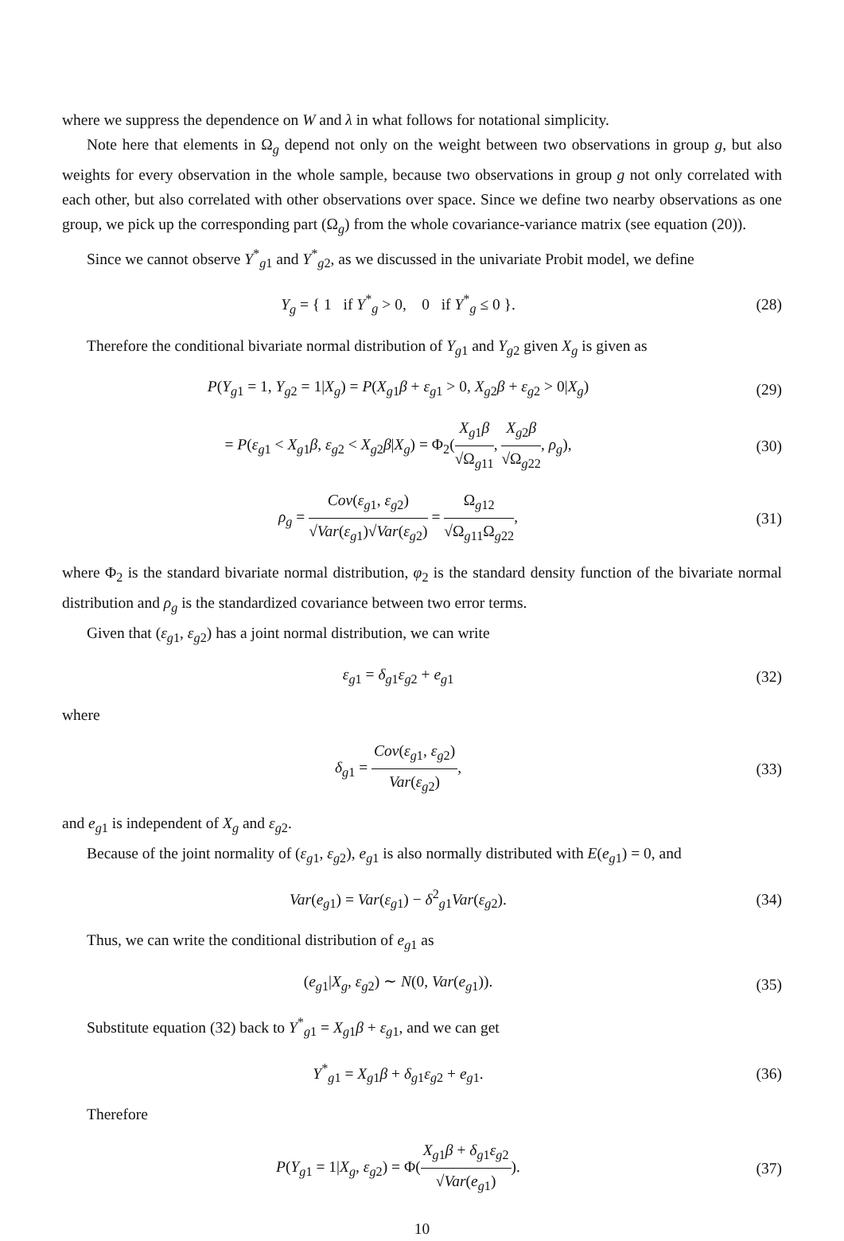where we suppress the dependence on W and λ in what follows for notational simplicity.
Note here that elements in Ω<sub>g</sub> depend not only on the weight between two observations in group g, but also weights for every observation in the whole sample, because two observations in group g not only correlated with each other, but also correlated with other observations over space. Since we define two nearby observations as one group, we pick up the corresponding part (Ω<sub>g</sub>) from the whole covariance-variance matrix (see equation (20)).
Since we cannot observe Y<sup>*</sup><sub>g1</sub> and Y<sup>*</sup><sub>g2</sub>, as we discussed in the univariate Probit model, we define
Y<sub>g</sub> = { 1 if Y<sup>*</sup><sub>g</sub> > 0, 0 if Y<sup>*</sup><sub>g</sub> ≤ 0 }.
(28)
Therefore the conditional bivariate normal distribution of Y<sub>g1</sub> and Y<sub>g2</sub> given X<sub>g</sub> is given as
P(Y<sub>g1</sub> = 1, Y<sub>g2</sub> = 1|X<sub>g</sub>) = P(X<sub>g1</sub>β + ε<sub>g1</sub> > 0, X<sub>g2</sub>β + ε<sub>g2</sub> > 0|X<sub>g</sub>)
(29)
= P(ε<sub>g1</sub> < X<sub>g1</sub>β, ε<sub>g2</sub> < X<sub>g2</sub>β|X<sub>g</sub>) = Φ<sub>2</sub>(X<sub>g1</sub>β √Ω<sub>g11</sub>, X<sub>g2</sub>β √Ω<sub>g22</sub>, ρ<sub>g</sub>),
(30)
ρ<sub>g</sub> = Cov(ε<sub>g1</sub>, ε<sub>g2</sub>) √Var(ε<sub>g1</sub>)√Var(ε<sub>g2</sub>) = Ω<sub>g12</sub> √Ω<sub>g11</sub>Ω<sub>g22</sub>,
(31)
where Φ<sub>2</sub> is the standard bivariate normal distribution, φ<sub>2</sub> is the standard density function of the bivariate normal distribution and ρ<sub>g</sub> is the standardized covariance between two error terms.
Given that (ε<sub>g1</sub>, ε<sub>g2</sub>) has a joint normal distribution, we can write
ε<sub>g1</sub> = δ<sub>g1</sub>ε<sub>g2</sub> + e<sub>g1</sub> (32)
where
δ<sub>g1</sub> = Cov(ε<sub>g1</sub>, ε<sub>g2</sub>) Var(ε<sub>g2</sub>), (33)
and e<sub>g1</sub> is independent of X<sub>g</sub> and ε<sub>g2</sub>.
Because of the joint normality of (ε<sub>g1</sub>, ε<sub>g2</sub>), e<sub>g1</sub> is also normally distributed with E(e<sub>g1</sub>) = 0, and
Var(e<sub>g1</sub>) = Var(ε<sub>g1</sub>) − δ<sup>2</sup><sub>g1</sub>Var(ε<sub>g2</sub>).
(34)
Thus, we can write the conditional distribution of e<sub>g1</sub> as
(e<sub>g1</sub>|X<sub>g</sub>, ε<sub>g2</sub>) ∼ N(0, Var(e<sub>g1</sub>)).
(35)
Substitute equation (32) back to Y<sup>*</sup><sub>g1</sub> = X<sub>g1</sub>β + ε<sub>g1</sub>, and we can get
Y<sup>*</sup><sub>g1</sub> = X<sub>g1</sub>β + δ<sub>g1</sub>ε<sub>g2</sub> + e<sub>g1</sub>. (36)
Therefore
P(Y<sub>g1</sub> = 1|X<sub>g</sub>, ε<sub>g2</sub>) = Φ(X<sub>g1</sub>β + δ<sub>g1</sub>ε<sub>g2</sub> √Var(e<sub>g1</sub>)).
(37)
10